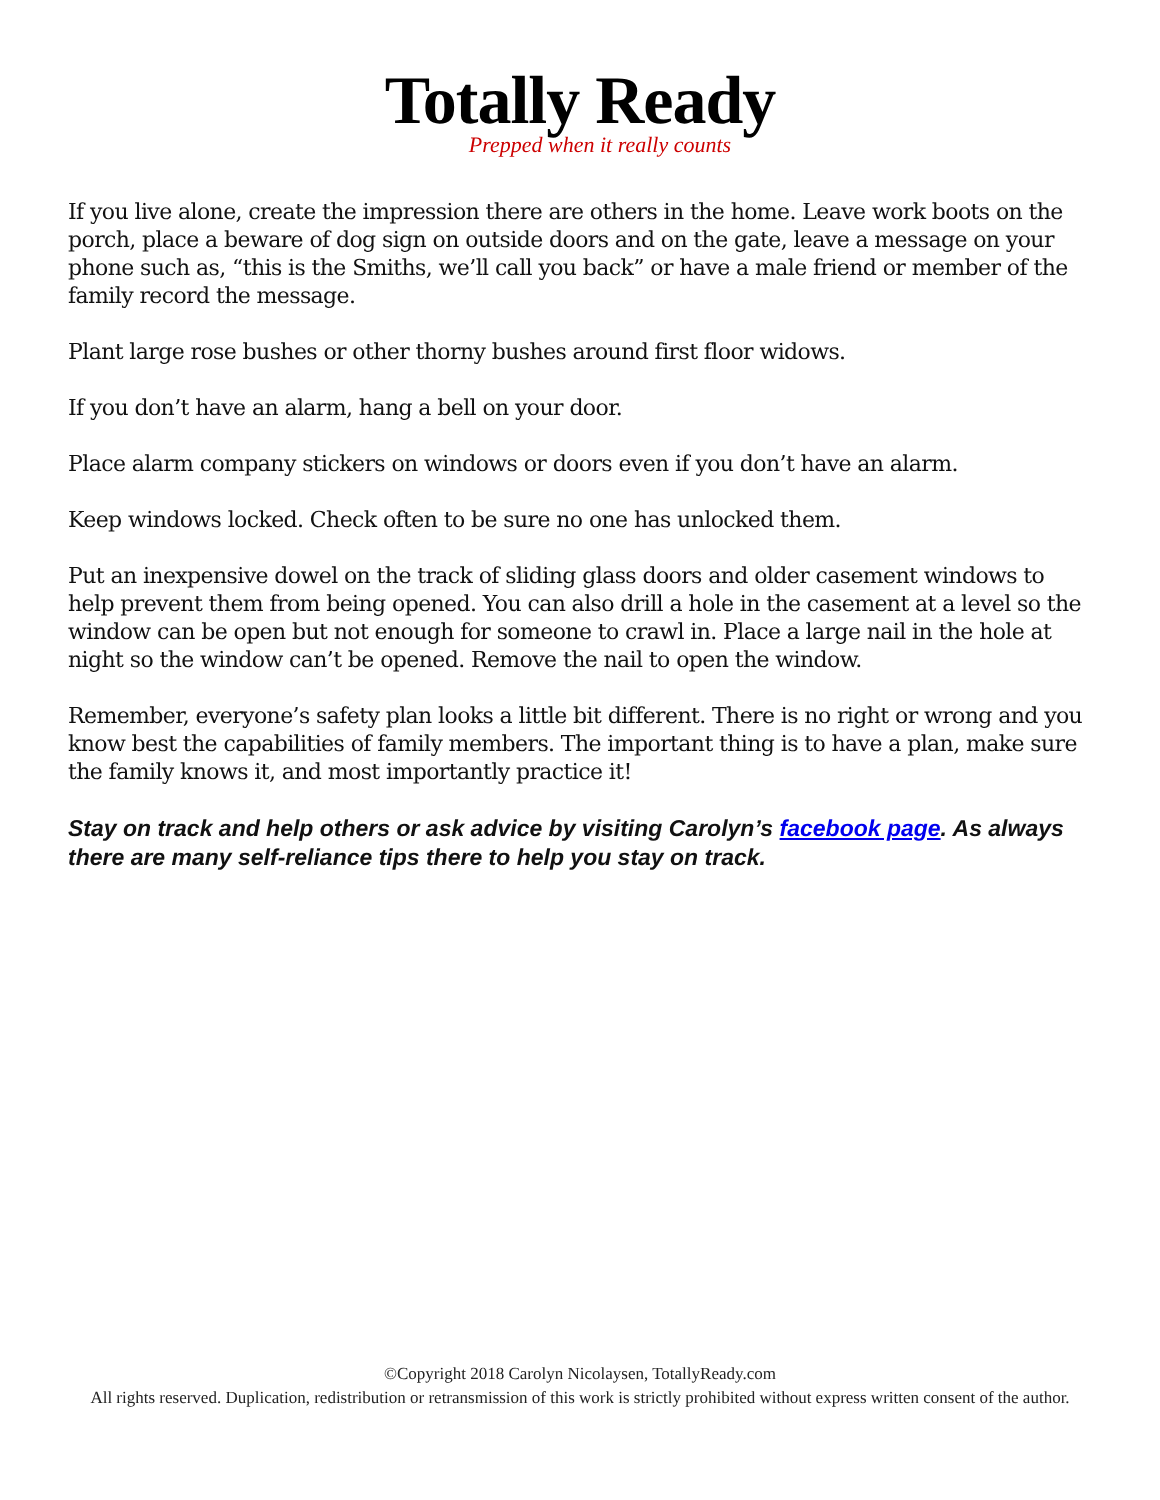Totally Ready
Prepped when it really counts
If you live alone, create the impression there are others in the home. Leave work boots on the porch, place a beware of dog sign on outside doors and on the gate, leave a message on your phone such as, “this is the Smiths, we’ll call you back” or have a male friend or member of the family record the message.
Plant large rose bushes or other thorny bushes around first floor widows.
If you don’t have an alarm, hang a bell on your door.
Place alarm company stickers on windows or doors even if you don’t have an alarm.
Keep windows locked. Check often to be sure no one has unlocked them.
Put an inexpensive dowel on the track of sliding glass doors and older casement windows to help prevent them from being opened. You can also drill a hole in the casement at a level so the window can be open but not enough for someone to crawl in. Place a large nail in the hole at night so the window can’t be opened. Remove the nail to open the window.
Remember, everyone’s safety plan looks a little bit different. There is no right or wrong and you know best the capabilities of family members. The important thing is to have a plan, make sure the family knows it, and most importantly practice it!
Stay on track and help others or ask advice by visiting Carolyn’s facebook page. As always there are many self-reliance tips there to help you stay on track.
©Copyright 2018 Carolyn Nicolaysen, TotallyReady.com
All rights reserved. Duplication, redistribution or retransmission of this work is strictly prohibited without express written consent of the author.